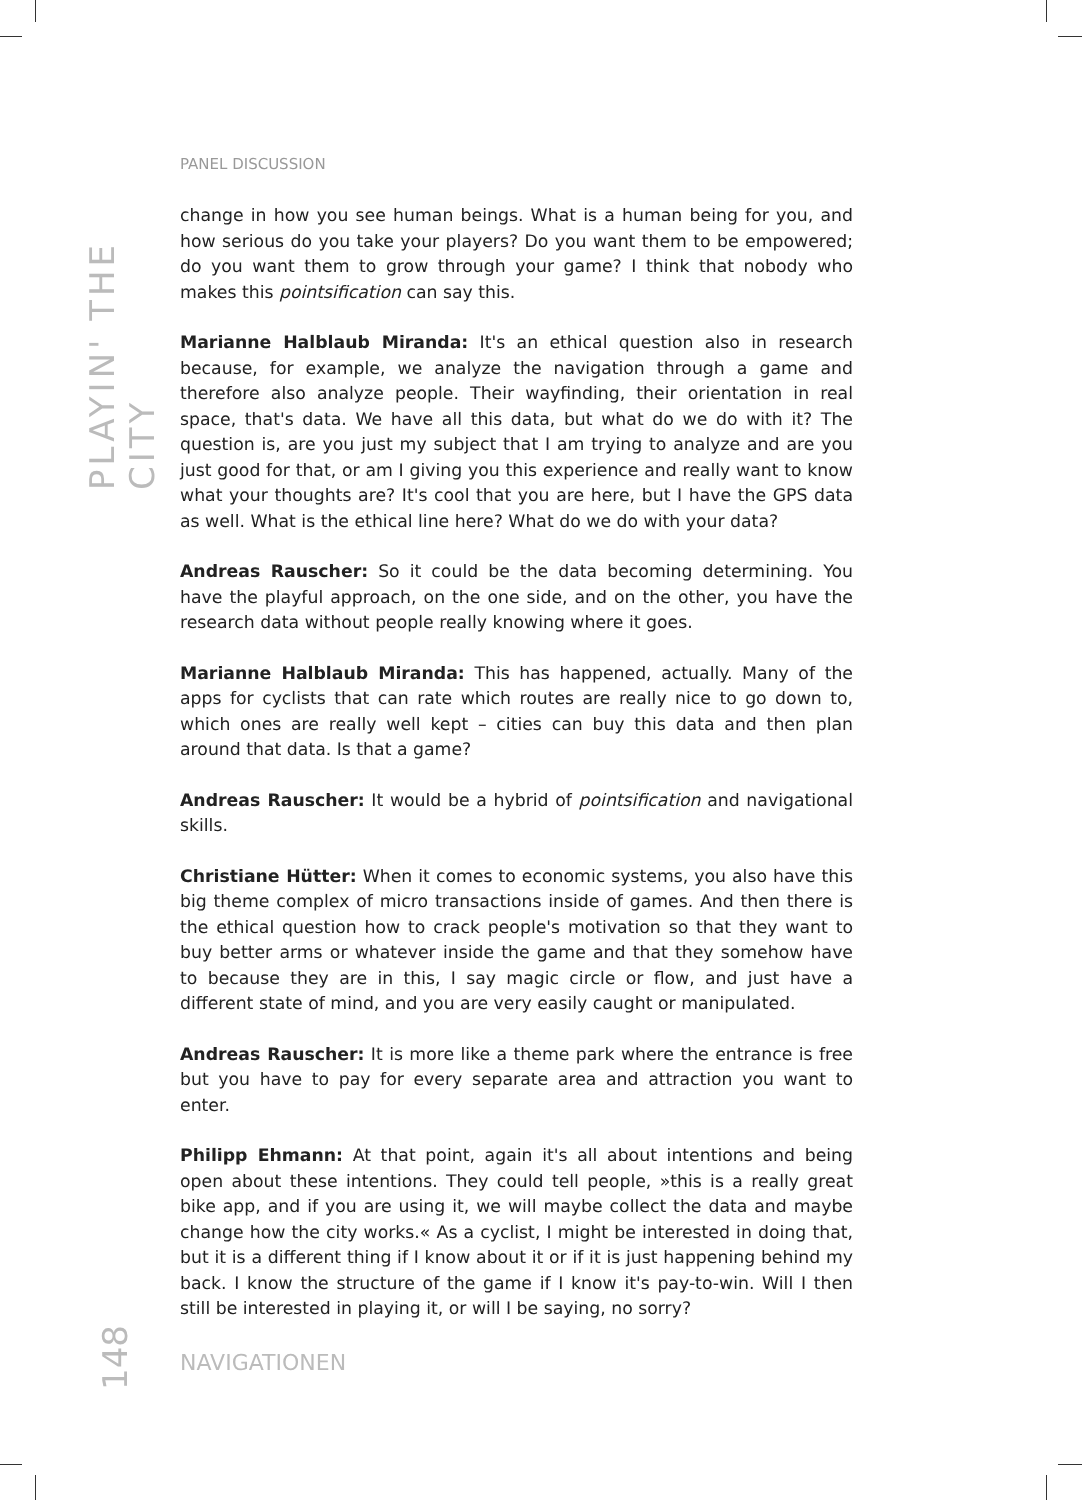PLAYIN' THE CITY
PANEL DISCUSSION
change in how you see human beings. What is a human being for you, and how serious do you take your players? Do you want them to be empowered; do you want them to grow through your game? I think that nobody who makes this pointsification can say this.
Marianne Halblaub Miranda: It's an ethical question also in research because, for example, we analyze the navigation through a game and therefore also analyze people. Their wayfinding, their orientation in real space, that's data. We have all this data, but what do we do with it? The question is, are you just my subject that I am trying to analyze and are you just good for that, or am I giving you this experience and really want to know what your thoughts are? It's cool that you are here, but I have the GPS data as well. What is the ethical line here? What do we do with your data?
Andreas Rauscher: So it could be the data becoming determining. You have the playful approach, on the one side, and on the other, you have the research data without people really knowing where it goes.
Marianne Halblaub Miranda: This has happened, actually. Many of the apps for cyclists that can rate which routes are really nice to go down to, which ones are really well kept – cities can buy this data and then plan around that data. Is that a game?
Andreas Rauscher: It would be a hybrid of pointsification and navigational skills.
Christiane Hütter: When it comes to economic systems, you also have this big theme complex of micro transactions inside of games. And then there is the ethical question how to crack people's motivation so that they want to buy better arms or whatever inside the game and that they somehow have to because they are in this, I say magic circle or flow, and just have a different state of mind, and you are very easily caught or manipulated.
Andreas Rauscher: It is more like a theme park where the entrance is free but you have to pay for every separate area and attraction you want to enter.
Philipp Ehmann: At that point, again it's all about intentions and being open about these intentions. They could tell people, »this is a really great bike app, and if you are using it, we will maybe collect the data and maybe change how the city works.« As a cyclist, I might be interested in doing that, but it is a different thing if I know about it or if it is just happening behind my back. I know the structure of the game if I know it's pay-to-win. Will I then still be interested in playing it, or will I be saying, no sorry?
148
NAVIGATIONEN